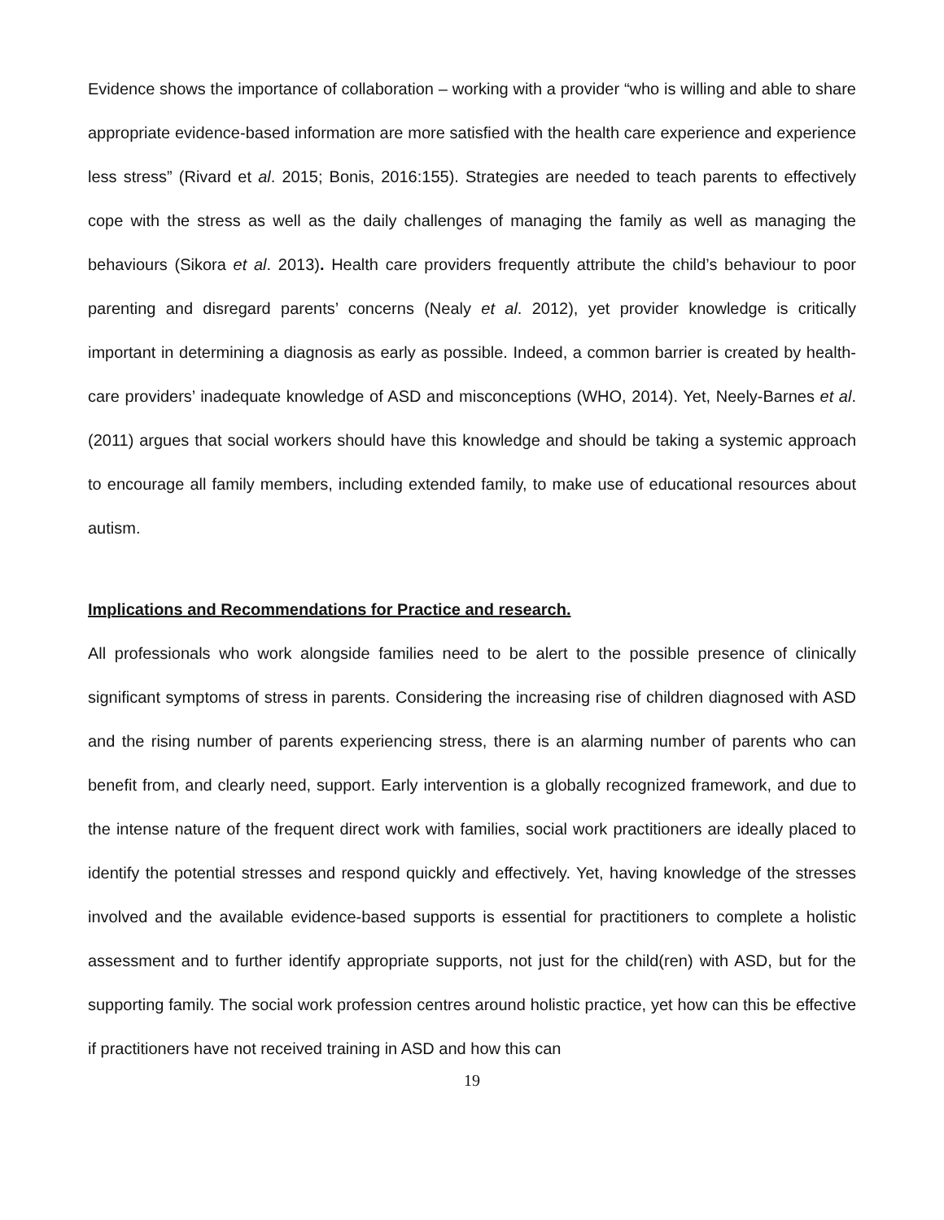Evidence shows the importance of collaboration – working with a provider “who is willing and able to share appropriate evidence-based information are more satisfied with the health care experience and experience less stress” (Rivard et al. 2015; Bonis, 2016:155). Strategies are needed to teach parents to effectively cope with the stress as well as the daily challenges of managing the family as well as managing the behaviours (Sikora et al. 2013). Health care providers frequently attribute the child’s behaviour to poor parenting and disregard parents’ concerns (Nealy et al. 2012), yet provider knowledge is critically important in determining a diagnosis as early as possible. Indeed, a common barrier is created by health-care providers’ inadequate knowledge of ASD and misconceptions (WHO, 2014). Yet, Neely-Barnes et al. (2011) argues that social workers should have this knowledge and should be taking a systemic approach to encourage all family members, including extended family, to make use of educational resources about autism.
Implications and Recommendations for Practice and research.
All professionals who work alongside families need to be alert to the possible presence of clinically significant symptoms of stress in parents. Considering the increasing rise of children diagnosed with ASD and the rising number of parents experiencing stress, there is an alarming number of parents who can benefit from, and clearly need, support. Early intervention is a globally recognized framework, and due to the intense nature of the frequent direct work with families, social work practitioners are ideally placed to identify the potential stresses and respond quickly and effectively. Yet, having knowledge of the stresses involved and the available evidence-based supports is essential for practitioners to complete a holistic assessment and to further identify appropriate supports, not just for the child(ren) with ASD, but for the supporting family. The social work profession centres around holistic practice, yet how can this be effective if practitioners have not received training in ASD and how this can
19